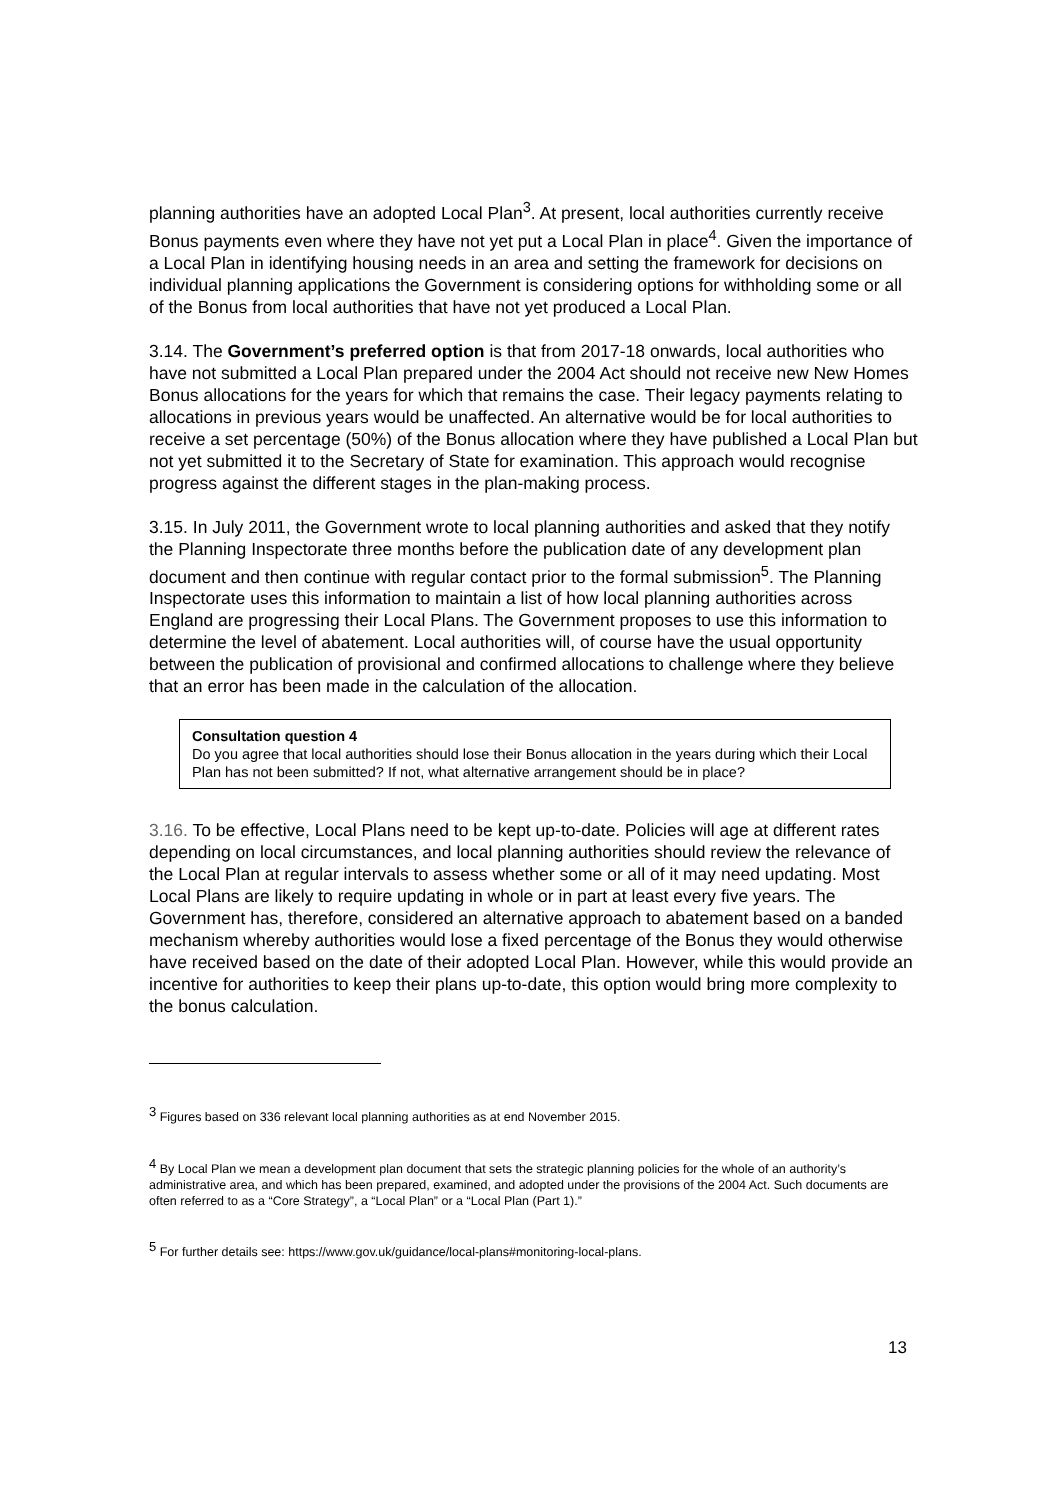planning authorities have an adopted Local Plan<sup>3</sup>. At present, local authorities currently receive Bonus payments even where they have not yet put a Local Plan in place<sup>4</sup>. Given the importance of a Local Plan in identifying housing needs in an area and setting the framework for decisions on individual planning applications the Government is considering options for withholding some or all of the Bonus from local authorities that have not yet produced a Local Plan.
3.14. The Government’s preferred option is that from 2017-18 onwards, local authorities who have not submitted a Local Plan prepared under the 2004 Act should not receive new New Homes Bonus allocations for the years for which that remains the case. Their legacy payments relating to allocations in previous years would be unaffected. An alternative would be for local authorities to receive a set percentage (50%) of the Bonus allocation where they have published a Local Plan but not yet submitted it to the Secretary of State for examination. This approach would recognise progress against the different stages in the plan-making process.
3.15. In July 2011, the Government wrote to local planning authorities and asked that they notify the Planning Inspectorate three months before the publication date of any development plan document and then continue with regular contact prior to the formal submission<sup>5</sup>. The Planning Inspectorate uses this information to maintain a list of how local planning authorities across England are progressing their Local Plans. The Government proposes to use this information to determine the level of abatement. Local authorities will, of course have the usual opportunity between the publication of provisional and confirmed allocations to challenge where they believe that an error has been made in the calculation of the allocation.
Consultation question 4
Do you agree that local authorities should lose their Bonus allocation in the years during which their Local Plan has not been submitted? If not, what alternative arrangement should be in place?
3.16. To be effective, Local Plans need to be kept up-to-date. Policies will age at different rates depending on local circumstances, and local planning authorities should review the relevance of the Local Plan at regular intervals to assess whether some or all of it may need updating. Most Local Plans are likely to require updating in whole or in part at least every five years. The Government has, therefore, considered an alternative approach to abatement based on a banded mechanism whereby authorities would lose a fixed percentage of the Bonus they would otherwise have received based on the date of their adopted Local Plan. However, while this would provide an incentive for authorities to keep their plans up-to-date, this option would bring more complexity to the bonus calculation.
<sup>3</sup> Figures based on 336 relevant local planning authorities as at end November 2015.
<sup>4</sup> By Local Plan we mean a development plan document that sets the strategic planning policies for the whole of an authority’s administrative area, and which has been prepared, examined, and adopted under the provisions of the 2004 Act. Such documents are often referred to as a “Core Strategy”, a “Local Plan” or a “Local Plan (Part 1).”
<sup>5</sup> For further details see: https://www.gov.uk/guidance/local-plans#monitoring-local-plans.
13